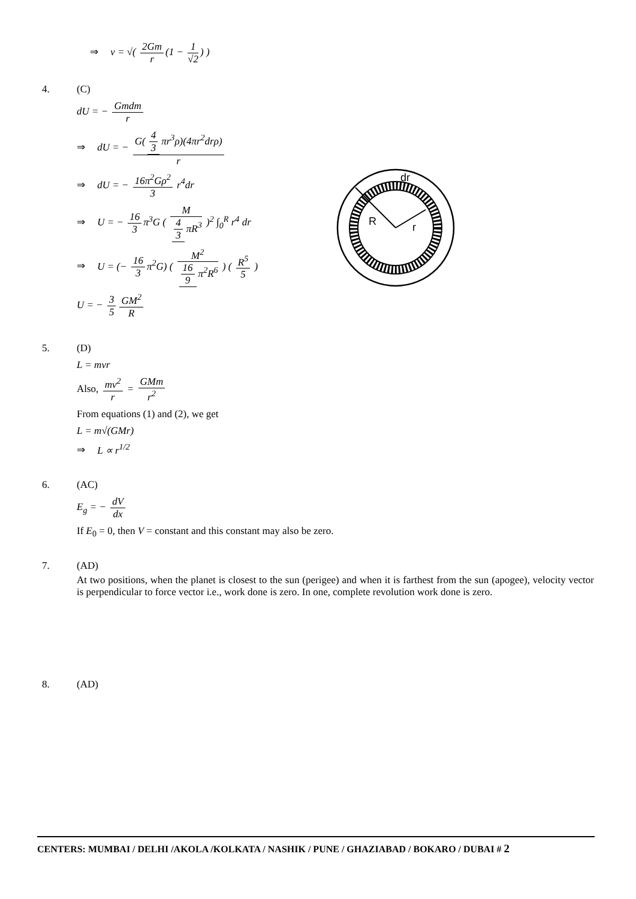⇒ v = √( 2Gm r (1 − 1 √2) )
4. (C)
dU = − Gmdm r
⇒ dU = − G(4 3 πr<sup>3</sup>ρ)(4πr<sup>2</sup>drρ) r
⇒ dU = − 16π<sup>2</sup>Gρ<sup>2</sup> 3 r<sup>4</sup>dr
⇒ U = − 16 3 π<sup>3</sup>G ( M 4 3 πR<sup>3</sup> )<sup>2</sup> ∫<sub>0</sub><sup>R</sup> r<sup>4</sup> dr
⇒ U = (− 16 3 π<sup>2</sup>G) ( M<sup>2</sup> 16 9 π<sup>2</sup>R<sup>6</sup> ) ( R<sup>5</sup> 5 )
U = − 3 5 GM<sup>2</sup> R
R
r
dr
5. (D)
L = mvr
Also, mv<sup>2</sup> r = GMm r<sup>2</sup>
From equations (1) and (2), we get
L = m√(GMr)
⇒ L ∝ r<sup>1/2</sup>
6. (AC)
E<sub>g</sub> = − dV dx
If E<sub>0</sub> = 0, then V = constant and this constant may also be zero.
7. (AD)
At two positions, when the planet is closest to the sun (perigee) and when it is farthest from the sun (apogee), velocity vector is perpendicular to force vector i.e., work done is zero. In one, complete revolution work done is zero.
8. (AD)
CENTERS: MUMBAI / DELHI /AKOLA /KOLKATA / NASHIK / PUNE / GHAZIABAD / BOKARO / DUBAI # 2